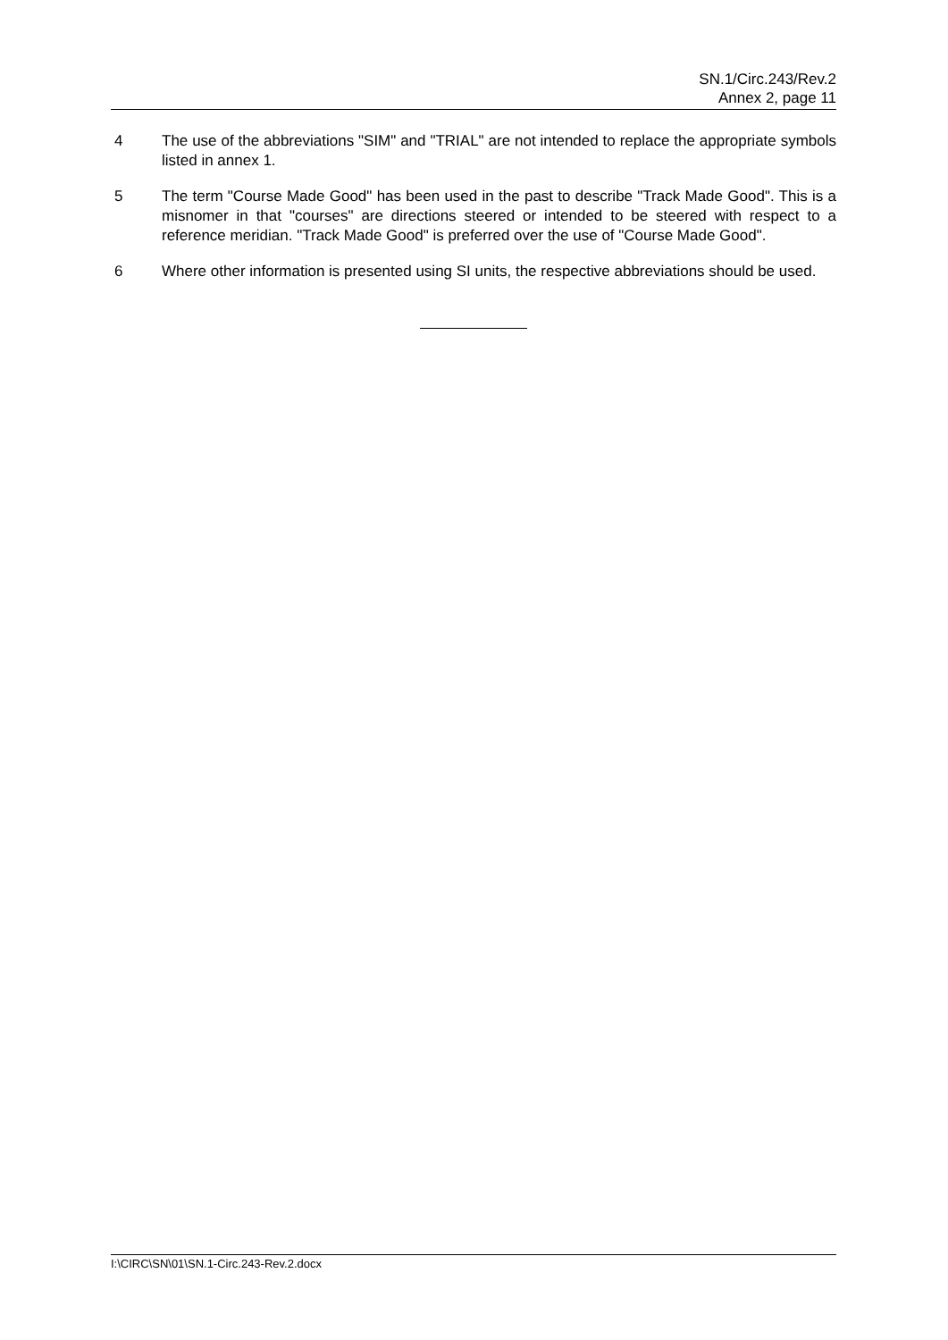SN.1/Circ.243/Rev.2
Annex 2, page 11
4 The use of the abbreviations "SIM" and "TRIAL" are not intended to replace the appropriate symbols listed in annex 1.
5 The term "Course Made Good" has been used in the past to describe "Track Made Good". This is a misnomer in that "courses" are directions steered or intended to be steered with respect to a reference meridian. "Track Made Good" is preferred over the use of "Course Made Good".
6 Where other information is presented using SI units, the respective abbreviations should be used.
I:\CIRC\SN\01\SN.1-Circ.243-Rev.2.docx